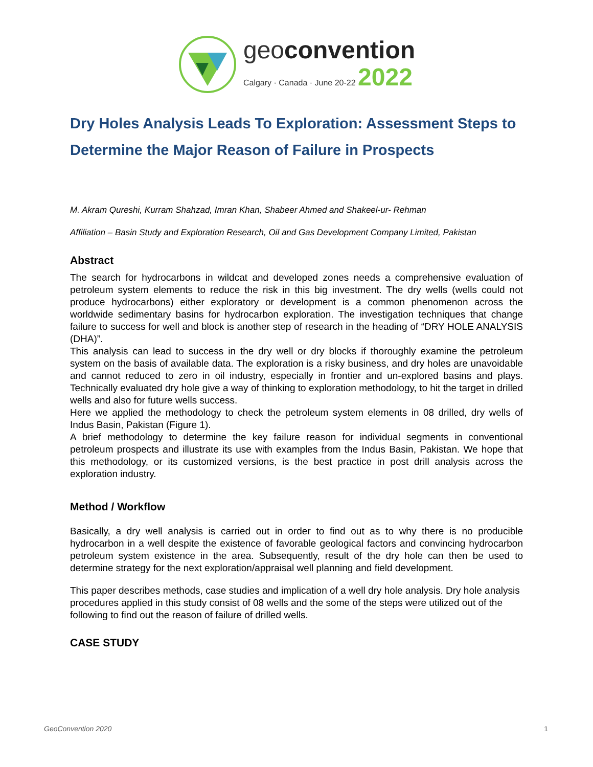geoconvention
Calgary · Canada · June 20-22 2022
Dry Holes Analysis Leads To Exploration: Assessment Steps to Determine the Major Reason of Failure in Prospects
M. Akram Qureshi, Kurram Shahzad, Imran Khan, Shabeer Ahmed and Shakeel-ur- Rehman
Affiliation – Basin Study and Exploration Research, Oil and Gas Development Company Limited, Pakistan
Abstract
The search for hydrocarbons in wildcat and developed zones needs a comprehensive evaluation of petroleum system elements to reduce the risk in this big investment. The dry wells (wells could not produce hydrocarbons) either exploratory or development is a common phenomenon across the worldwide sedimentary basins for hydrocarbon exploration. The investigation techniques that change failure to success for well and block is another step of research in the heading of “DRY HOLE ANALYSIS (DHA)”.
This analysis can lead to success in the dry well or dry blocks if thoroughly examine the petroleum system on the basis of available data. The exploration is a risky business, and dry holes are unavoidable and cannot reduced to zero in oil industry, especially in frontier and un-explored basins and plays. Technically evaluated dry hole give a way of thinking to exploration methodology, to hit the target in drilled wells and also for future wells success.
Here we applied the methodology to check the petroleum system elements in 08 drilled, dry wells of Indus Basin, Pakistan (Figure 1).
A brief methodology to determine the key failure reason for individual segments in conventional petroleum prospects and illustrate its use with examples from the Indus Basin, Pakistan. We hope that this methodology, or its customized versions, is the best practice in post drill analysis across the exploration industry.
Method / Workflow
Basically, a dry well analysis is carried out in order to find out as to why there is no producible hydrocarbon in a well despite the existence of favorable geological factors and convincing hydrocarbon petroleum system existence in the area. Subsequently, result of the dry hole can then be used to determine strategy for the next exploration/appraisal well planning and field development.
This paper describes methods, case studies and implication of a well dry hole analysis. Dry hole analysis procedures applied in this study consist of 08 wells and the some of the steps were utilized out of the following to find out the reason of failure of drilled wells.
CASE STUDY
GeoConvention 2020 1